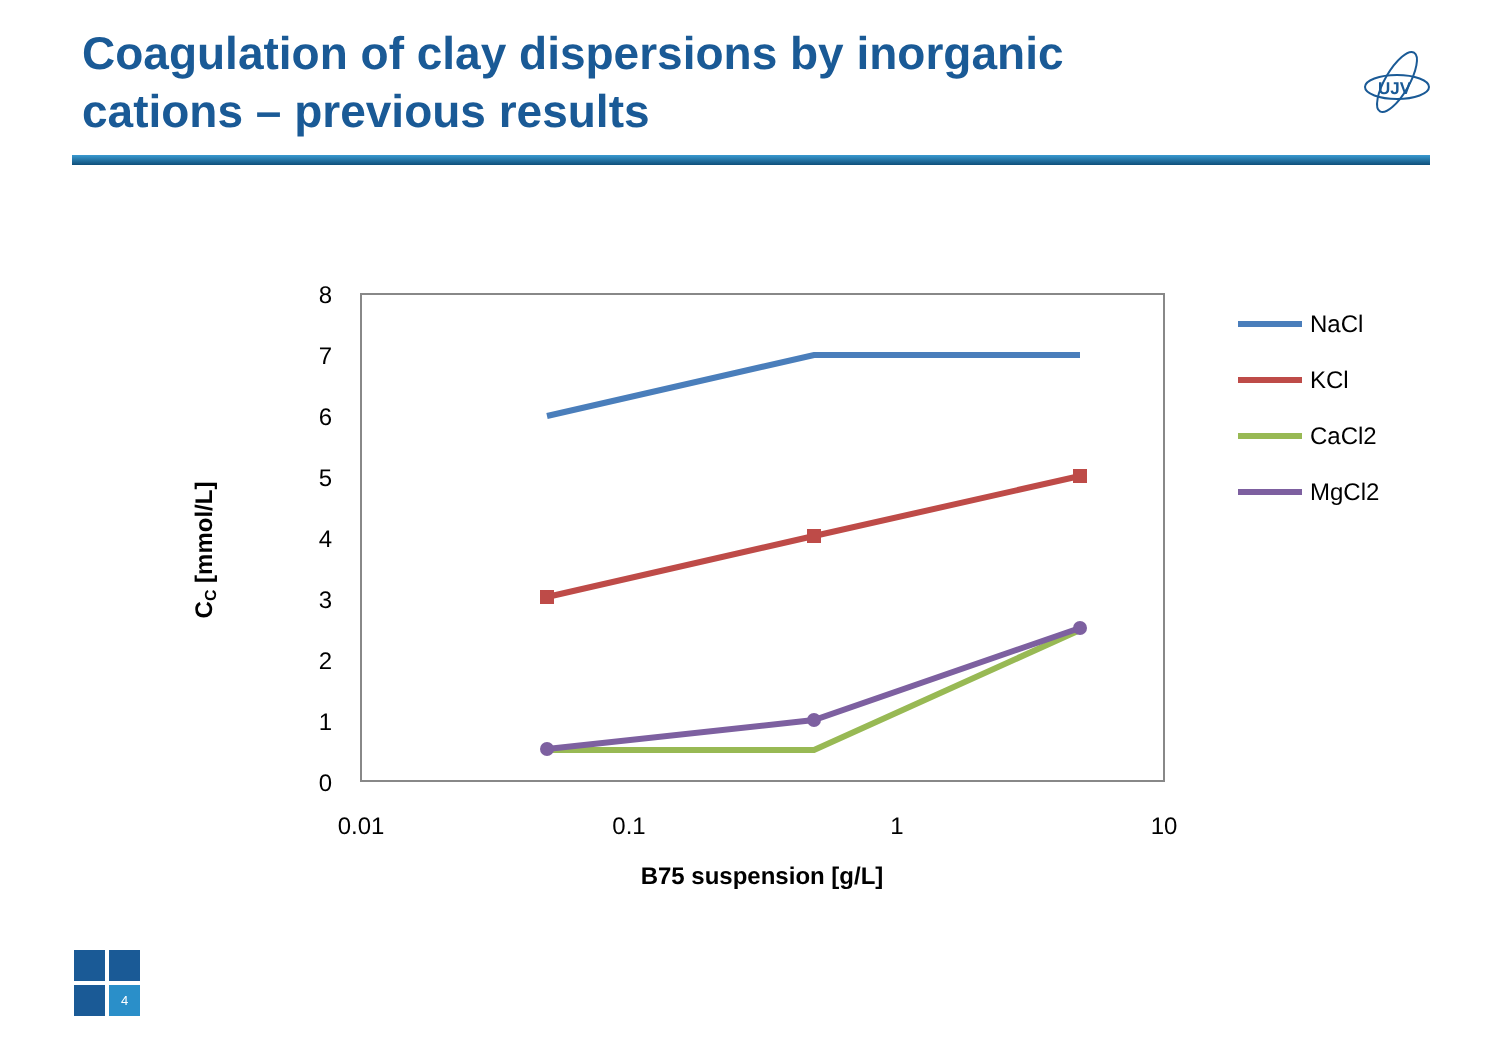Coagulation of clay dispersions by inorganic cations – previous results
UJV
0
1
2
3
4
5
6
7
8
0.01
0.1
1
10
B75 suspension [g/L]
CC [mmol/L]
NaCl
KCl
CaCl2
MgCl2
4